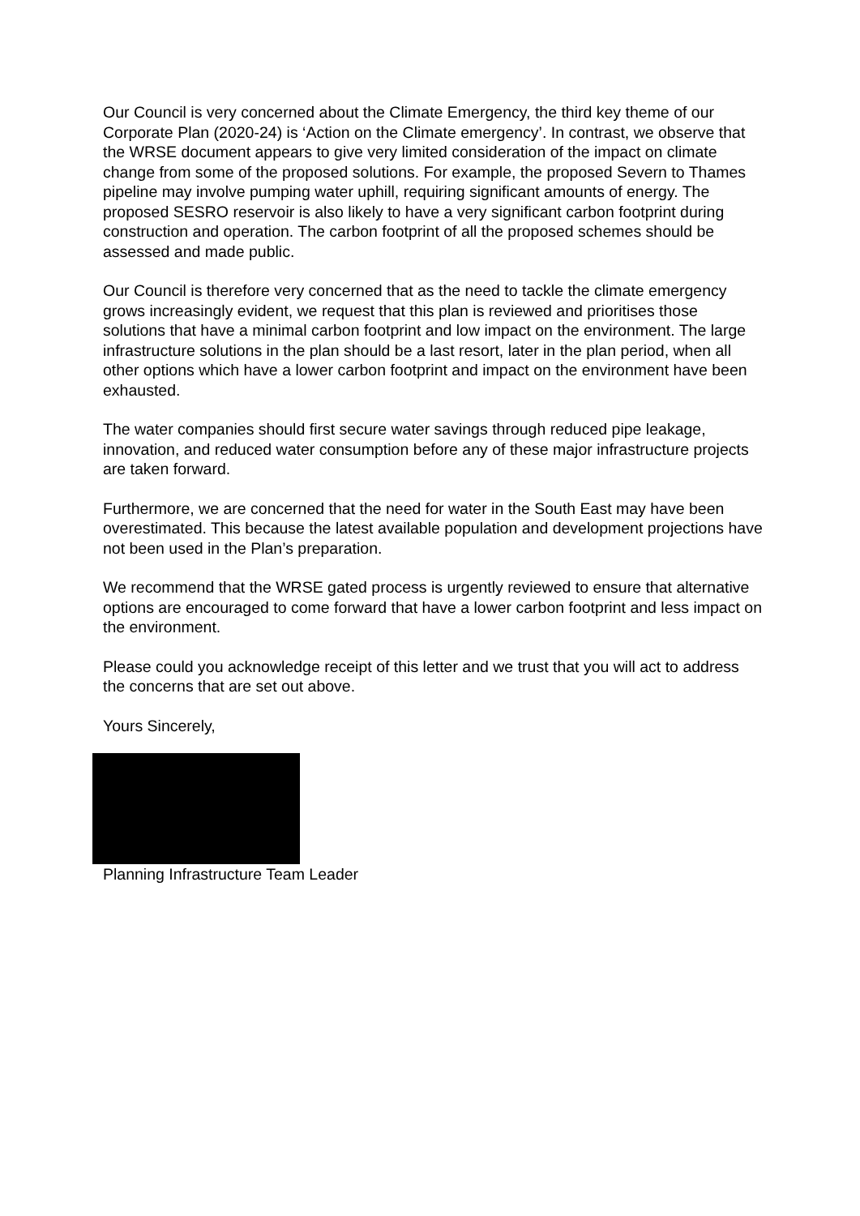Our Council is very concerned about the Climate Emergency, the third key theme of our Corporate Plan (2020-24) is ‘Action on the Climate emergency’. In contrast, we observe that the WRSE document appears to give very limited consideration of the impact on climate change from some of the proposed solutions. For example, the proposed Severn to Thames pipeline may involve pumping water uphill, requiring significant amounts of energy. The proposed SESRO reservoir is also likely to have a very significant carbon footprint during construction and operation. The carbon footprint of all the proposed schemes should be assessed and made public.
Our Council is therefore very concerned that as the need to tackle the climate emergency grows increasingly evident, we request that this plan is reviewed and prioritises those solutions that have a minimal carbon footprint and low impact on the environment. The large infrastructure solutions in the plan should be a last resort, later in the plan period, when all other options which have a lower carbon footprint and impact on the environment have been exhausted.
The water companies should first secure water savings through reduced pipe leakage, innovation, and reduced water consumption before any of these major infrastructure projects are taken forward.
Furthermore, we are concerned that the need for water in the South East may have been overestimated. This because the latest available population and development projections have not been used in the Plan’s preparation.
We recommend that the WRSE gated process is urgently reviewed to ensure that alternative options are encouraged to come forward that have a lower carbon footprint and less impact on the environment.
Please could you acknowledge receipt of this letter and we trust that you will act to address the concerns that are set out above.
Yours Sincerely,
Planning Infrastructure Team Leader